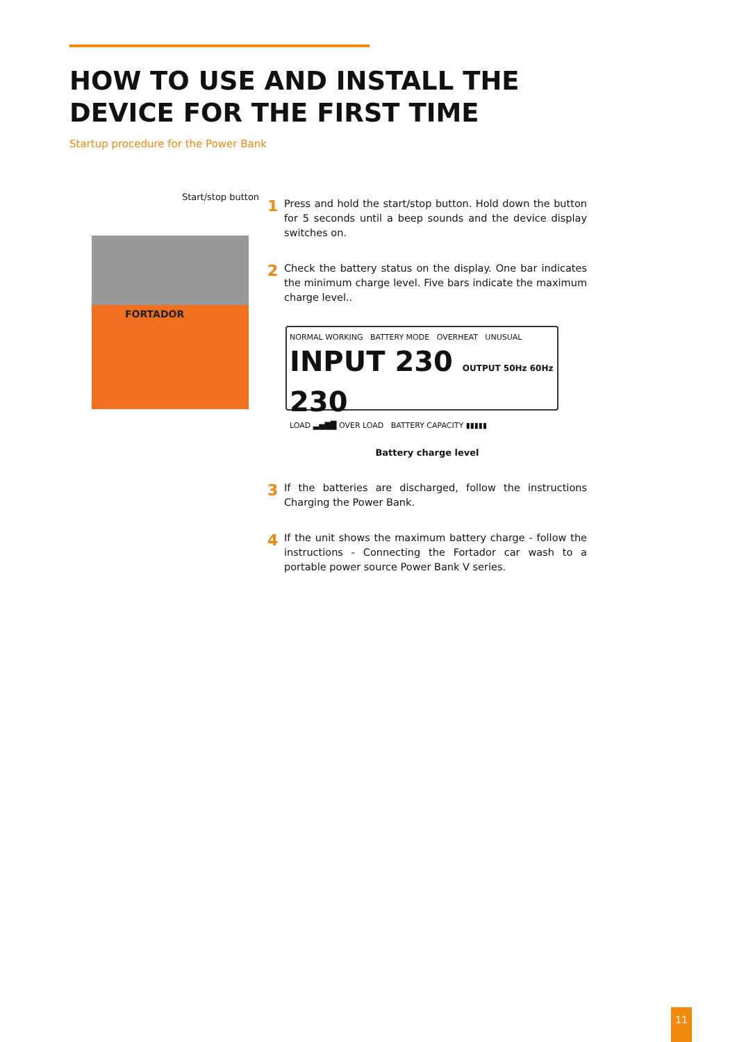HOW TO USE AND INSTALL THE DEVICE FOR THE FIRST TIME
Startup procedure for the Power Bank
Start/stop button
FORTADOR
1
Press and hold the start/stop button. Hold down the button for 5 seconds until a beep sounds and the device display switches on.
2
Check the battery status on the display. One bar indicates the minimum charge level. Five bars indicate the maximum charge level..
NORMAL WORKING BATTERY MODE OVERHEAT UNUSUAL
INPUT 230 OUTPUT 50Hz 60Hz 230
LOAD ▃▅▇█ OVER LOAD BATTERY CAPACITY ▮▮▮▮▮
Battery charge level
3
If the batteries are discharged, follow the instructions Charging the Power Bank.
4
If the unit shows the maximum battery charge - follow the instructions - Connecting the Fortador car wash to a portable power source Power Bank V series.
11